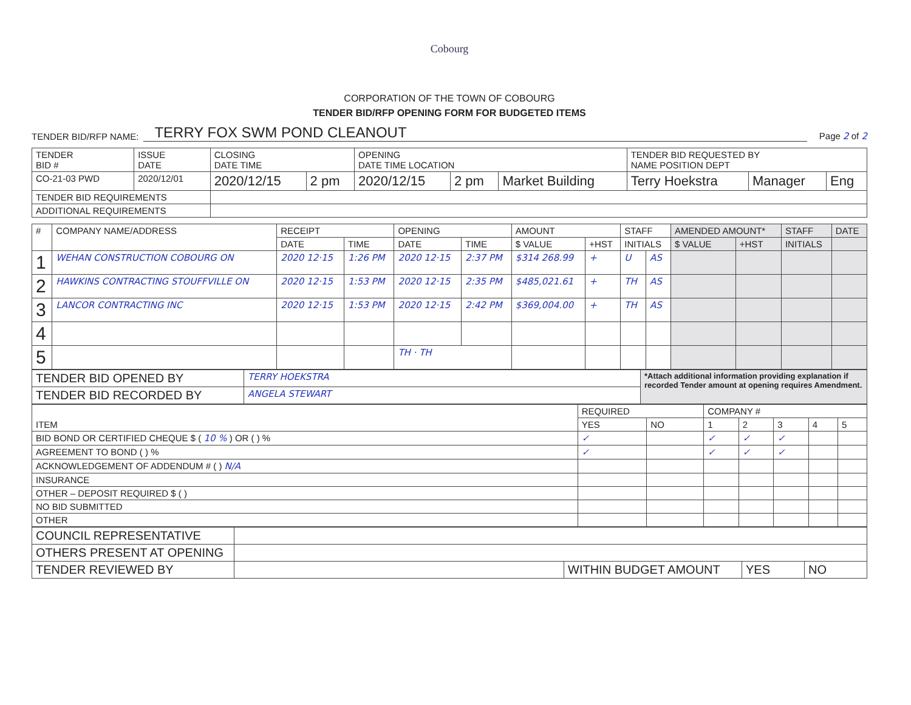Cobourg
CORPORATION OF THE TOWN OF COBOURG
TENDER BID/RFP OPENING FORM FOR BUDGETED ITEMS
TENDER BID/RFP NAME: TERRY FOX SWM POND CLEANOUT Page 2 of 2
| TENDER BID # | ISSUE DATE | CLOSING DATE TIME | | OPENING DATE TIME LOCATION | | | TENDER BID REQUESTED BY NAME POSITION DEPT | | |
| --- | --- | --- | --- | --- | --- | --- | --- | --- | --- |
| CO-21-03 PWD | 2020/12/01 | 2020/12/15 | 2 pm | 2020/12/15 | 2 pm | Market Building | Terry Hoekstra | Manager | Eng |
| TENDER BID REQUIREMENTS | | | | | | | | | |
| ADDITIONAL REQUIREMENTS | | | | | | | | | |
| # | COMPANY NAME/ADDRESS | RECEIPT | | OPENING | | AMOUNT | | STAFF | | AMENDED AMOUNT* | | STAFF | DATE |
| --- | --- | --- | --- | --- | --- | --- | --- | --- | --- | --- | --- | --- | --- |
| | | DATE | TIME | DATE | TIME | $ VALUE | +HST | INITIALS | | $ VALUE | +HST | INITIALS | |
| 1 | WEHAN CONSTRUCTION COBOURG ON | 2020 12·15 | 1:26 PM | 2020 12·15 | 2:37 PM | $314 268.99 | + | U | AS | | | | |
| 2 | HAWKINS CONTRACTING STOUFFVILLE ON | 2020 12·15 | 1:53 PM | 2020 12·15 | 2:35 PM | $485,021.61 | + | TH | AS | | | | |
| 3 | LANCOR CONTRACTING INC | 2020 12·15 | 1:53 PM | 2020 12·15 | 2:42 PM | $369,004.00 | + | TH | AS | | | | |
| 4 | | | | | | | | | | | | | |
| 5 | | | | TH · TH | | | | | | | | | |
| TENDER BID OPENED BY | TERRY HOEKSTRA | *Attach additional information providing explanation if recorded Tender amount at opening requires Amendment. |
| TENDER BID RECORDED BY | ANGELA STEWART | |
| ITEM | REQUIRED | | COMPANY # | | | | |
| | YES | NO | 1 | 2 | 3 | 4 | 5 |
| BID BOND OR CERTIFIED CHEQUE $ ( 10 % ) OR ( ) % | ✓ | | ✓ | ✓ | ✓ | | |
| AGREEMENT TO BOND ( ) % | ✓ | | ✓ | ✓ | ✓ | | |
| ACKNOWLEDGEMENT OF ADDENDUM # ( ) N/A | | | | | | | |
| INSURANCE | | | | | | | |
| OTHER – DEPOSIT REQUIRED $ ( ) | | | | | | | |
| NO BID SUBMITTED | | | | | | | |
| OTHER | | | | | | | |
| COUNCIL REPRESENTATIVE | | | | |
| OTHERS PRESENT AT OPENING | | | | |
| TENDER REVIEWED BY | | WITHIN BUDGET AMOUNT | YES | NO |